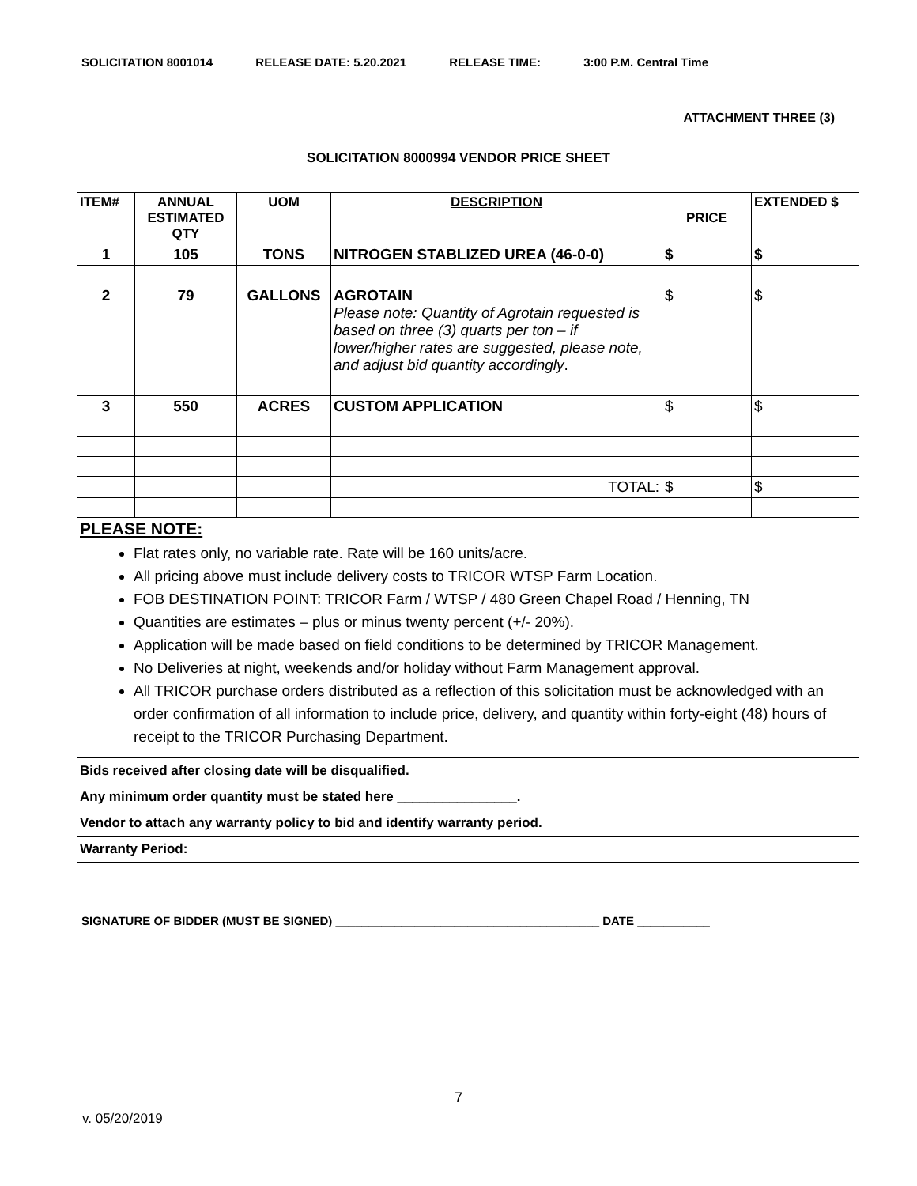SOLICITATION 8001014 RELEASE DATE: 5.20.2021 RELEASE TIME: 3:00 P.M. Central Time
ATTACHMENT THREE (3)
SOLICITATION 8000994 VENDOR PRICE SHEET
| ITEM# | ANNUAL ESTIMATED QTY | UOM | DESCRIPTION | PRICE | EXTENDED $ |
| --- | --- | --- | --- | --- | --- |
| 1 | 105 | TONS | NITROGEN STABLIZED UREA (46-0-0) | $ | $ |
| 2 | 79 | GALLONS | AGROTAIN Please note: Quantity of Agrotain requested is based on three (3) quarts per ton – if lower/higher rates are suggested, please note, and adjust bid quantity accordingly . | $ | $ |
| 3 | 550 | ACRES | CUSTOM APPLICATION | $ | $ |
| | | | TOTAL: | $ | $ |
PLEASE NOTE:
Flat rates only, no variable rate. Rate will be 160 units/acre.
All pricing above must include delivery costs to TRICOR WTSP Farm Location.
FOB DESTINATION POINT: TRICOR Farm / WTSP / 480 Green Chapel Road / Henning, TN
Quantities are estimates – plus or minus twenty percent (+/- 20%).
Application will be made based on field conditions to be determined by TRICOR Management.
No Deliveries at night, weekends and/or holiday without Farm Management approval.
All TRICOR purchase orders distributed as a reflection of this solicitation must be acknowledged with an order confirmation of all information to include price, delivery, and quantity within forty-eight (48) hours of receipt to the TRICOR Purchasing Department.
Bids received after closing date will be disqualified.
Any minimum order quantity must be stated here ________________.
Vendor to attach any warranty policy to bid and identify warranty period.
Warranty Period:
SIGNATURE OF BIDDER (MUST BE SIGNED) ________________________________________ DATE ___________
7
v. 05/20/2019